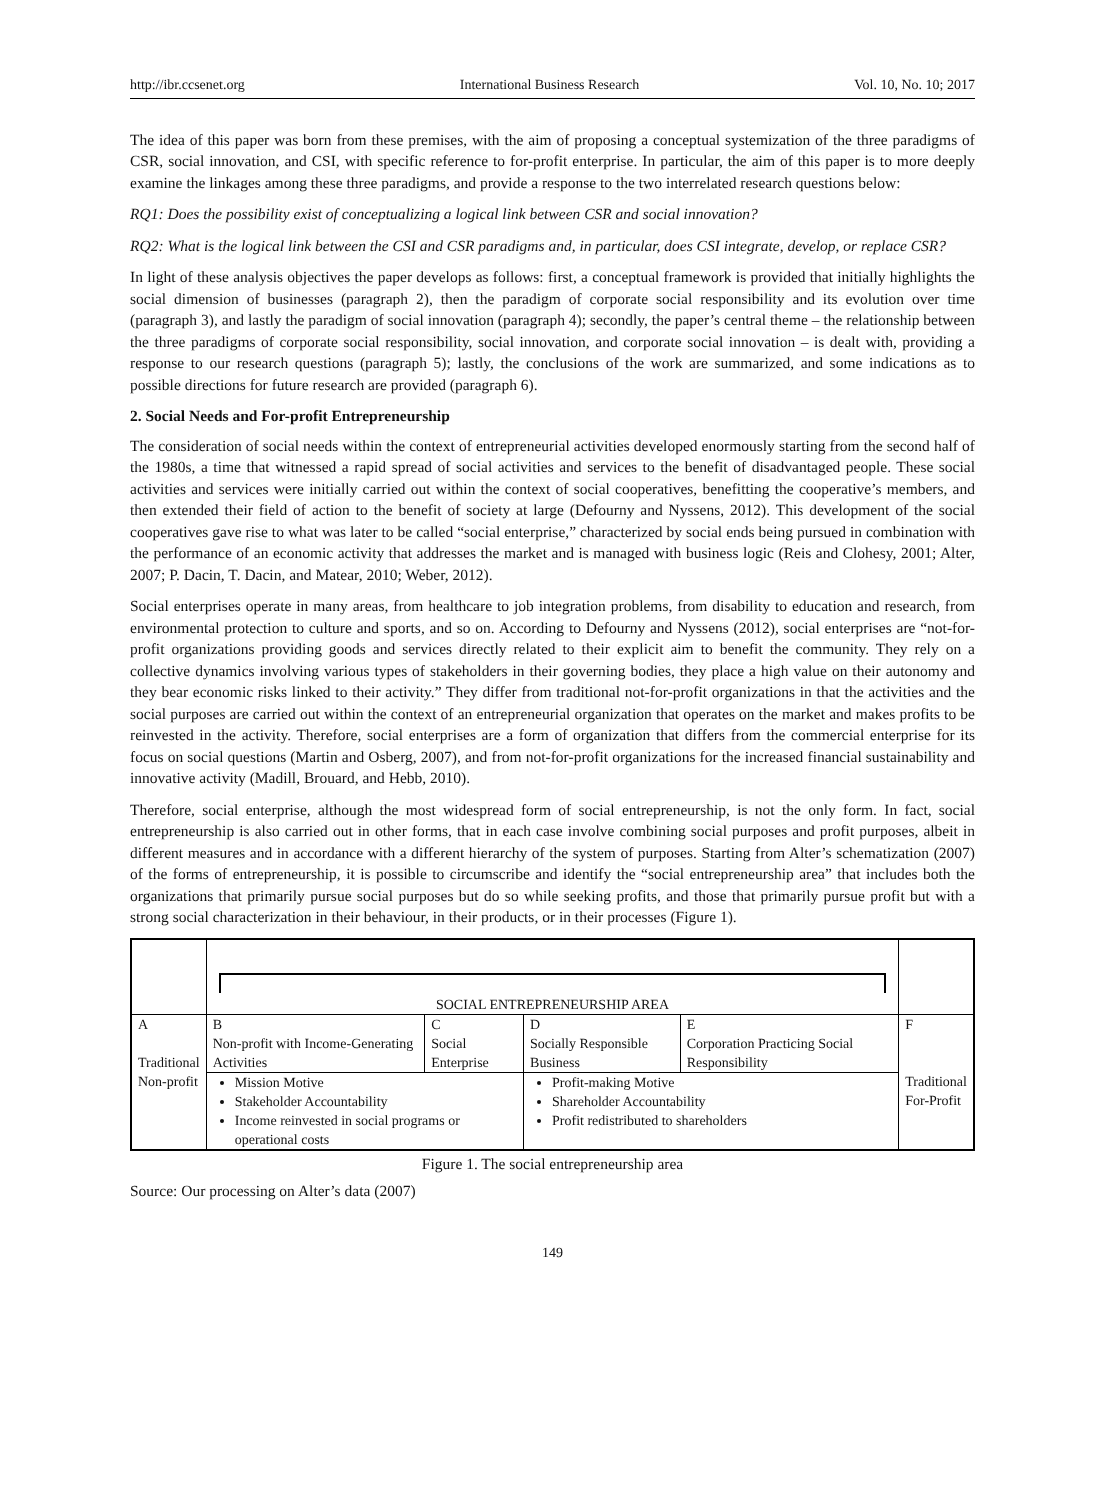http://ibr.ccsenet.org International Business Research Vol. 10, No. 10; 2017
The idea of this paper was born from these premises, with the aim of proposing a conceptual systemization of the three paradigms of CSR, social innovation, and CSI, with specific reference to for-profit enterprise. In particular, the aim of this paper is to more deeply examine the linkages among these three paradigms, and provide a response to the two interrelated research questions below:
RQ1: Does the possibility exist of conceptualizing a logical link between CSR and social innovation?
RQ2: What is the logical link between the CSI and CSR paradigms and, in particular, does CSI integrate, develop, or replace CSR?
In light of these analysis objectives the paper develops as follows: first, a conceptual framework is provided that initially highlights the social dimension of businesses (paragraph 2), then the paradigm of corporate social responsibility and its evolution over time (paragraph 3), and lastly the paradigm of social innovation (paragraph 4); secondly, the paper’s central theme – the relationship between the three paradigms of corporate social responsibility, social innovation, and corporate social innovation – is dealt with, providing a response to our research questions (paragraph 5); lastly, the conclusions of the work are summarized, and some indications as to possible directions for future research are provided (paragraph 6).
2. Social Needs and For-profit Entrepreneurship
The consideration of social needs within the context of entrepreneurial activities developed enormously starting from the second half of the 1980s, a time that witnessed a rapid spread of social activities and services to the benefit of disadvantaged people. These social activities and services were initially carried out within the context of social cooperatives, benefitting the cooperative’s members, and then extended their field of action to the benefit of society at large (Defourny and Nyssens, 2012). This development of the social cooperatives gave rise to what was later to be called “social enterprise,” characterized by social ends being pursued in combination with the performance of an economic activity that addresses the market and is managed with business logic (Reis and Clohesy, 2001; Alter, 2007; P. Dacin, T. Dacin, and Matear, 2010; Weber, 2012).
Social enterprises operate in many areas, from healthcare to job integration problems, from disability to education and research, from environmental protection to culture and sports, and so on. According to Defourny and Nyssens (2012), social enterprises are “not-for-profit organizations providing goods and services directly related to their explicit aim to benefit the community. They rely on a collective dynamics involving various types of stakeholders in their governing bodies, they place a high value on their autonomy and they bear economic risks linked to their activity.” They differ from traditional not-for-profit organizations in that the activities and the social purposes are carried out within the context of an entrepreneurial organization that operates on the market and makes profits to be reinvested in the activity. Therefore, social enterprises are a form of organization that differs from the commercial enterprise for its focus on social questions (Martin and Osberg, 2007), and from not-for-profit organizations for the increased financial sustainability and innovative activity (Madill, Brouard, and Hebb, 2010).
Therefore, social enterprise, although the most widespread form of social entrepreneurship, is not the only form. In fact, social entrepreneurship is also carried out in other forms, that in each case involve combining social purposes and profit purposes, albeit in different measures and in accordance with a different hierarchy of the system of purposes. Starting from Alter’s schematization (2007) of the forms of entrepreneurship, it is possible to circumscribe and identify the “social entrepreneurship area” that includes both the organizations that primarily pursue social purposes but do so while seeking profits, and those that primarily pursue profit but with a strong social characterization in their behaviour, in their products, or in their processes (Figure 1).
| | SOCIAL ENTREPRENEURSHIP AREA | | | | |
| A Traditional Non-profit | B Non-profit with Income-Generating Activities | C Social Enterprise | D Socially Responsible Business | E Corporation Practicing Social Responsibility | F Traditional For-Profit |
| | Mission Motive Stakeholder Accountability Income reinvested in social programs or operational costs | | Profit-making Motive Shareholder Accountability Profit redistributed to shareholders | | |
Figure 1. The social entrepreneurship area
Source: Our processing on Alter’s data (2007)
149